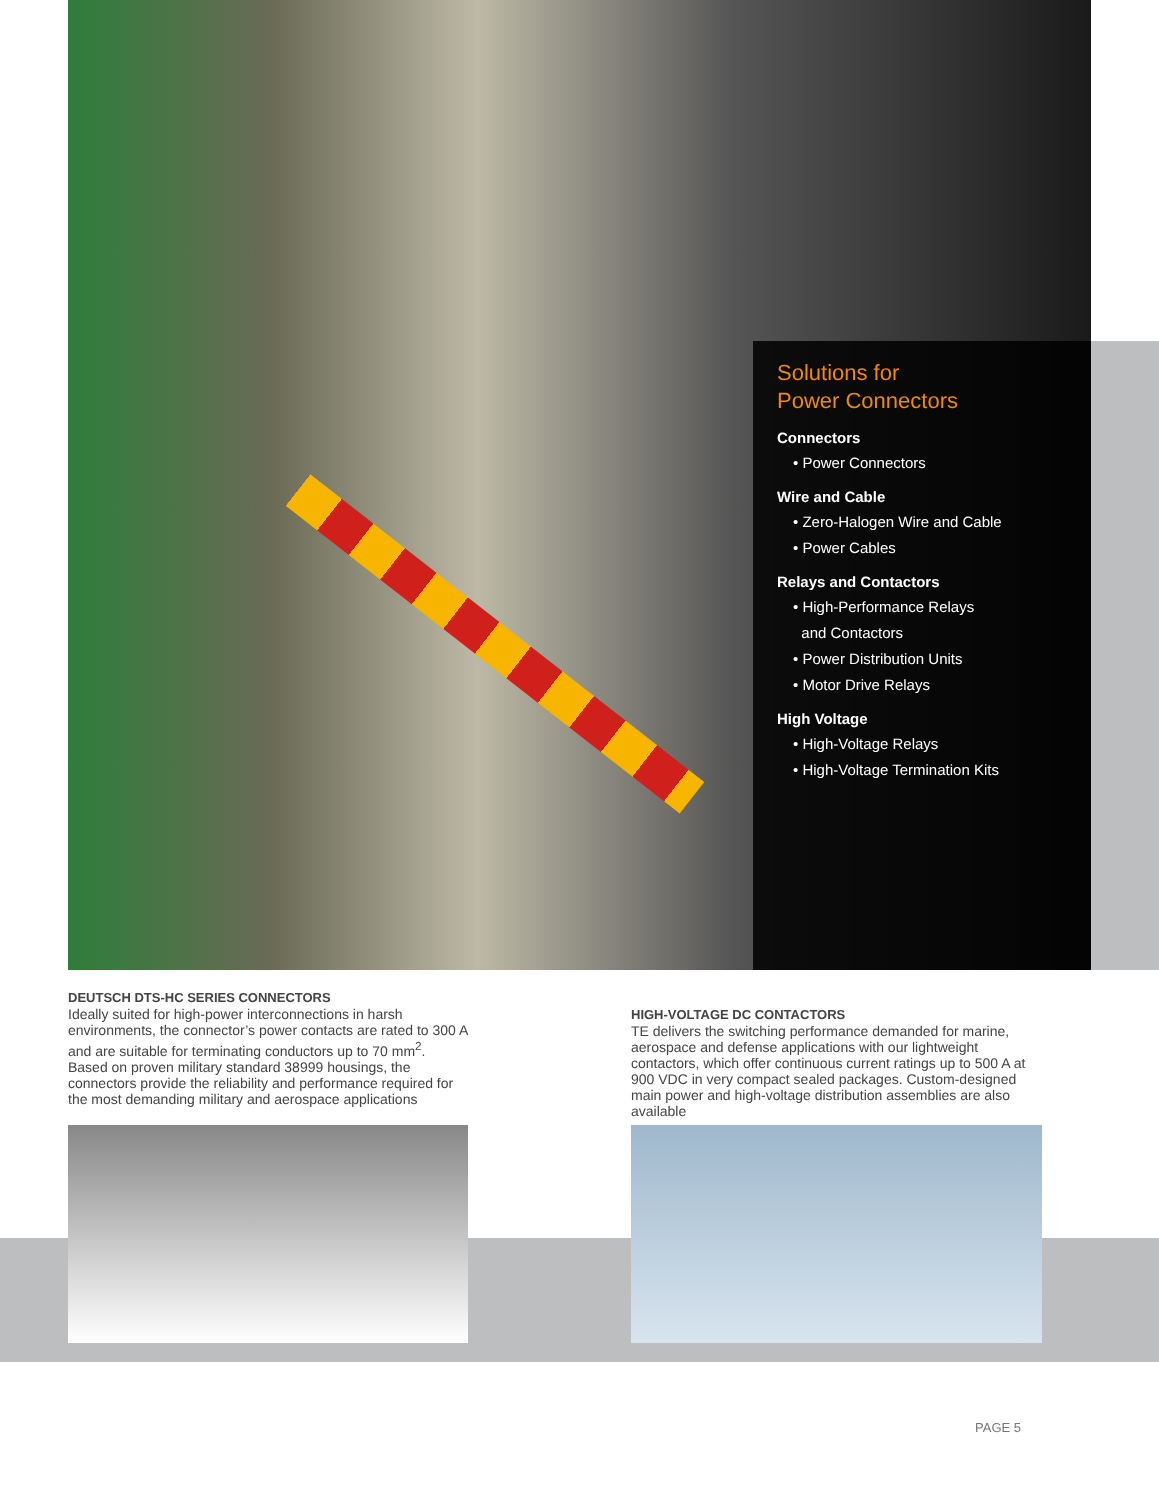Solutions for
Power Connectors
Connectors
• Power Connectors
Wire and Cable
• Zero-Halogen Wire and Cable
• Power Cables
Relays and Contactors
• High-Performance Relays
and Contactors
• Power Distribution Units
• Motor Drive Relays
High Voltage
• High-Voltage Relays
• High-Voltage Termination Kits
DEUTSCH DTS-HC SERIES CONNECTORS
Ideally suited for high-power interconnections in harsh environments, the connector’s power contacts are rated to 300 A and are suitable for terminating conductors up to 70 mm<sup>2</sup>. Based on proven military standard 38999 housings, the connectors provide the reliability and performance required for the most demanding military and aerospace applications
HIGH-VOLTAGE DC CONTACTORS
TE delivers the switching performance demanded for marine, aerospace and defense applications with our lightweight contactors, which offer continuous current ratings up to 500 A at 900 VDC in very compact sealed packages. Custom-designed main power and high-voltage distribution assemblies are also available
PAGE 5